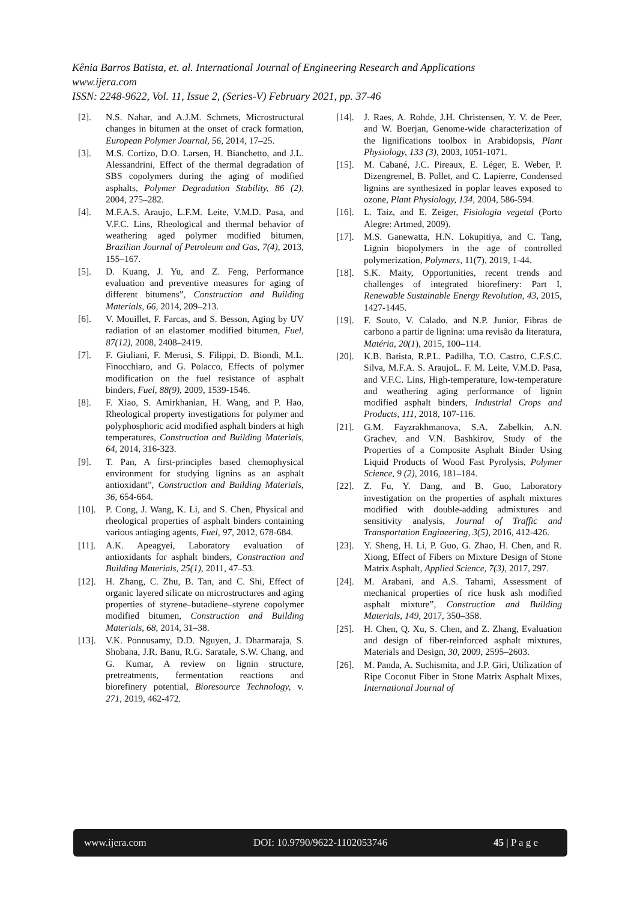Kênia Barros Batista, et. al. International Journal of Engineering Research and Applications
www.ijera.com
ISSN: 2248-9622, Vol. 11, Issue 2, (Series-V) February 2021, pp. 37-46
[2]. N.S. Nahar, and A.J.M. Schmets, Microstructural changes in bitumen at the onset of crack formation, European Polymer Journal, 56, 2014, 17–25.
[3]. M.S. Cortizo, D.O. Larsen, H. Bianchetto, and J.L. Alessandrini, Effect of the thermal degradation of SBS copolymers during the aging of modified asphalts, Polymer Degradation Stability, 86 (2), 2004, 275–282.
[4]. M.F.A.S. Araujo, L.F.M. Leite, V.M.D. Pasa, and V.F.C. Lins, Rheological and thermal behavior of weathering aged polymer modified bitumen, Brazilian Journal of Petroleum and Gas, 7(4), 2013, 155–167.
[5]. D. Kuang, J. Yu, and Z. Feng, Performance evaluation and preventive measures for aging of different bitumens”, Construction and Building Materials, 66, 2014, 209–213.
[6]. V. Mouillet, F. Farcas, and S. Besson, Aging by UV radiation of an elastomer modified bitumen, Fuel, 87(12), 2008, 2408–2419.
[7]. F. Giuliani, F. Merusi, S. Filippi, D. Biondi, M.L. Finocchiaro, and G. Polacco, Effects of polymer modification on the fuel resistance of asphalt binders, Fuel, 88(9), 2009, 1539-1546.
[8]. F. Xiao, S. Amirkhanian, H. Wang, and P. Hao, Rheological property investigations for polymer and polyphosphoric acid modified asphalt binders at high temperatures, Construction and Building Materials, 64, 2014, 316-323.
[9]. T. Pan, A first-principles based chemophysical environment for studying lignins as an asphalt antioxidant”, Construction and Building Materials, 36, 654-664.
[10]. P. Cong, J. Wang, K. Li, and S. Chen, Physical and rheological properties of asphalt binders containing various antiaging agents, Fuel, 97, 2012, 678-684.
[11]. A.K. Apeagyei, Laboratory evaluation of antioxidants for asphalt binders, Construction and Building Materials, 25(1), 2011, 47–53.
[12]. H. Zhang, C. Zhu, B. Tan, and C. Shi, Effect of organic layered silicate on microstructures and aging properties of styrene–butadiene–styrene copolymer modified bitumen, Construction and Building Materials, 68, 2014, 31–38.
[13]. V.K. Ponnusamy, D.D. Nguyen, J. Dharmaraja, S. Shobana, J.R. Banu, R.G. Saratale, S.W. Chang, and G. Kumar, A review on lignin structure, pretreatments, fermentation reactions and biorefinery potential, Bioresource Technology, v. 271, 2019, 462-472.
[14]. J. Raes, A. Rohde, J.H. Christensen, Y. V. de Peer, and W. Boerjan, Genome-wide characterization of the lignifications toolbox in Arabidopsis, Plant Physiology, 133 (3), 2003, 1051-1071.
[15]. M. Cabané, J.C. Pireaux, E. Léger, E. Weber, P. Dizengremel, B. Pollet, and C. Lapierre, Condensed lignins are synthesized in poplar leaves exposed to ozone, Plant Physiology, 134, 2004, 586-594.
[16]. L. Taiz, and E. Zeiger, Fisiologia vegetal (Porto Alegre: Artmed, 2009).
[17]. M.S. Ganewatta, H.N. Lokupitiya, and C. Tang, Lignin biopolymers in the age of controlled polymerization, Polymers, 11(7), 2019, 1-44.
[18]. S.K. Maity, Opportunities, recent trends and challenges of integrated biorefinery: Part I, Renewable Sustainable Energy Revolution, 43, 2015, 1427-1445.
[19]. F. Souto, V. Calado, and N.P. Junior, Fibras de carbono a partir de lignina: uma revisão da literatura, Matéria, 20(1), 2015, 100–114.
[20]. K.B. Batista, R.P.L. Padilha, T.O. Castro, C.F.S.C. Silva, M.F.A. S. AraujoL. F. M. Leite, V.M.D. Pasa, and V.F.C. Lins, High-temperature, low-temperature and weathering aging performance of lignin modified asphalt binders, Industrial Crops and Products, 111, 2018, 107-116.
[21]. G.M. Fayzrakhmanova, S.A. Zabelkin, A.N. Grachev, and V.N. Bashkirov, Study of the Properties of a Composite Asphalt Binder Using Liquid Products of Wood Fast Pyrolysis, Polymer Science, 9 (2), 2016, 181–184.
[22]. Z. Fu, Y. Dang, and B. Guo, Laboratory investigation on the properties of asphalt mixtures modified with double-adding admixtures and sensitivity analysis, Journal of Traffic and Transportation Engineering, 3(5), 2016, 412-426.
[23]. Y. Sheng, H. Li, P. Guo, G. Zhao, H. Chen, and R. Xiong, Effect of Fibers on Mixture Design of Stone Matrix Asphalt, Applied Science, 7(3), 2017, 297.
[24]. M. Arabani, and A.S. Tahami, Assessment of mechanical properties of rice husk ash modified asphalt mixture”, Construction and Building Materials, 149, 2017, 350–358.
[25]. H. Chen, Q. Xu, S. Chen, and Z. Zhang, Evaluation and design of fiber-reinforced asphalt mixtures, Materials and Design, 30, 2009, 2595–2603.
[26]. M. Panda, A. Suchismita, and J.P. Giri, Utilization of Ripe Coconut Fiber in Stone Matrix Asphalt Mixes, International Journal of
www.ijera.com DOI: 10.9790/9622-1102053746 45 | P a g e